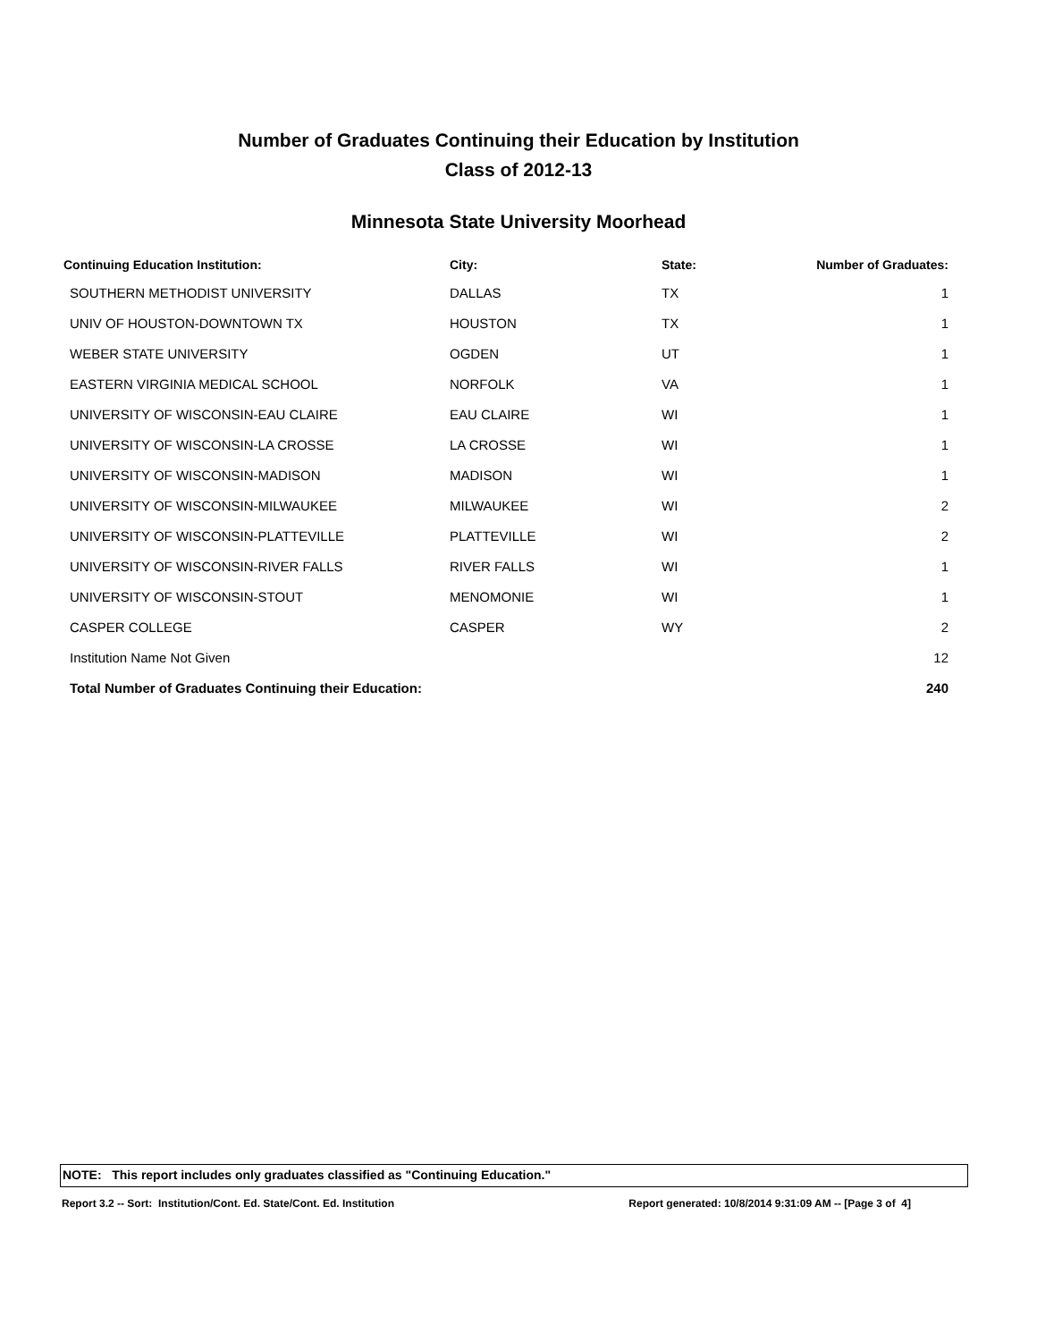Number of Graduates Continuing their Education by Institution
Class of 2012-13
Minnesota State University Moorhead
| Continuing Education Institution: | City: | State: | Number of Graduates: |
| --- | --- | --- | --- |
| SOUTHERN METHODIST UNIVERSITY | DALLAS | TX | 1 |
| UNIV OF HOUSTON-DOWNTOWN TX | HOUSTON | TX | 1 |
| WEBER STATE UNIVERSITY | OGDEN | UT | 1 |
| EASTERN VIRGINIA MEDICAL SCHOOL | NORFOLK | VA | 1 |
| UNIVERSITY OF WISCONSIN-EAU CLAIRE | EAU CLAIRE | WI | 1 |
| UNIVERSITY OF WISCONSIN-LA CROSSE | LA CROSSE | WI | 1 |
| UNIVERSITY OF WISCONSIN-MADISON | MADISON | WI | 1 |
| UNIVERSITY OF WISCONSIN-MILWAUKEE | MILWAUKEE | WI | 2 |
| UNIVERSITY OF WISCONSIN-PLATTEVILLE | PLATTEVILLE | WI | 2 |
| UNIVERSITY OF WISCONSIN-RIVER FALLS | RIVER FALLS | WI | 1 |
| UNIVERSITY OF WISCONSIN-STOUT | MENOMONIE | WI | 1 |
| CASPER COLLEGE | CASPER | WY | 2 |
| Institution Name Not Given | | | 12 |
| Total Number of Graduates Continuing their Education: | | | 240 |
NOTE: This report includes only graduates classified as "Continuing Education."
Report 3.2 -- Sort: Institution/Cont. Ed. State/Cont. Ed. Institution Report generated: 10/8/2014 9:31:09 AM -- [Page 3 of 4]